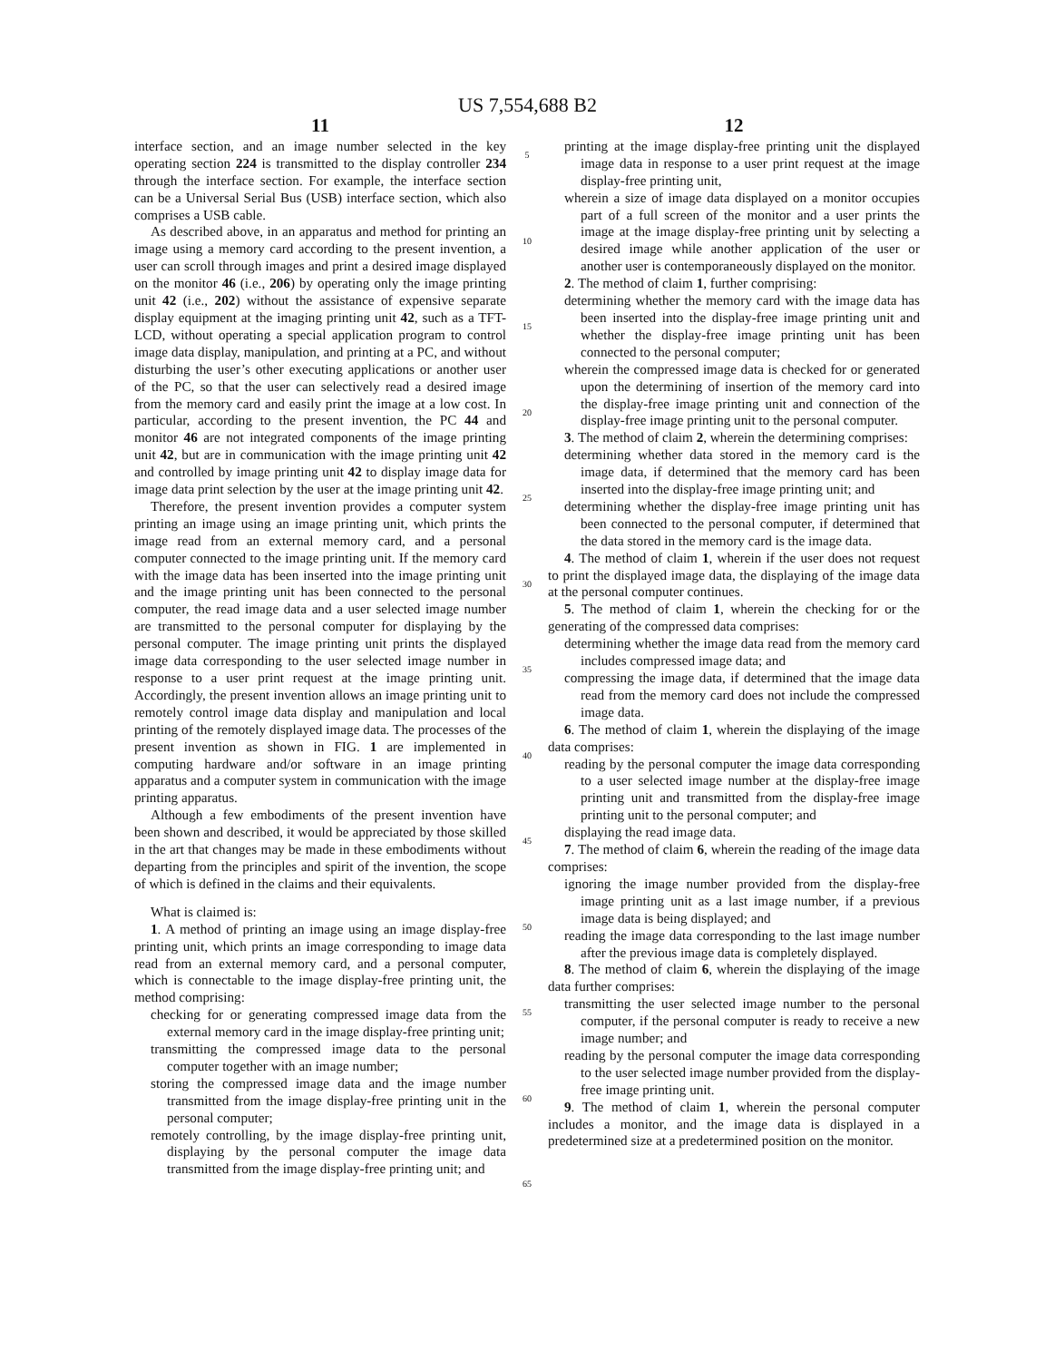US 7,554,688 B2
11
interface section, and an image number selected in the key operating section 224 is transmitted to the display controller 234 through the interface section. For example, the interface section can be a Universal Serial Bus (USB) interface section, which also comprises a USB cable.
As described above, in an apparatus and method for printing an image using a memory card according to the present invention, a user can scroll through images and print a desired image displayed on the monitor 46 (i.e., 206) by operating only the image printing unit 42 (i.e., 202) without the assistance of expensive separate display equipment at the imaging printing unit 42, such as a TFT-LCD, without operating a special application program to control image data display, manipulation, and printing at a PC, and without disturbing the user’s other executing applications or another user of the PC, so that the user can selectively read a desired image from the memory card and easily print the image at a low cost. In particular, according to the present invention, the PC 44 and monitor 46 are not integrated components of the image printing unit 42, but are in communication with the image printing unit 42 and controlled by image printing unit 42 to display image data for image data print selection by the user at the image printing unit 42.
Therefore, the present invention provides a computer system printing an image using an image printing unit, which prints the image read from an external memory card, and a personal computer connected to the image printing unit. If the memory card with the image data has been inserted into the image printing unit and the image printing unit has been connected to the personal computer, the read image data and a user selected image number are transmitted to the personal computer for displaying by the personal computer. The image printing unit prints the displayed image data corresponding to the user selected image number in response to a user print request at the image printing unit. Accordingly, the present invention allows an image printing unit to remotely control image data display and manipulation and local printing of the remotely displayed image data. The processes of the present invention as shown in FIG. 1 are implemented in computing hardware and/or software in an image printing apparatus and a computer system in communication with the image printing apparatus.
Although a few embodiments of the present invention have been shown and described, it would be appreciated by those skilled in the art that changes may be made in these embodiments without departing from the principles and spirit of the invention, the scope of which is defined in the claims and their equivalents.
What is claimed is:
1. A method of printing an image using an image display-free printing unit, which prints an image corresponding to image data read from an external memory card, and a personal computer, which is connectable to the image display-free printing unit, the method comprising:
checking for or generating compressed image data from the external memory card in the image display-free printing unit;
transmitting the compressed image data to the personal computer together with an image number;
storing the compressed image data and the image number transmitted from the image display-free printing unit in the personal computer;
remotely controlling, by the image display-free printing unit, displaying by the personal computer the image data transmitted from the image display-free printing unit; and
5
10
15
20
25
30
35
40
45
50
55
60
65
12
printing at the image display-free printing unit the displayed image data in response to a user print request at the image display-free printing unit,
wherein a size of image data displayed on a monitor occupies part of a full screen of the monitor and a user prints the image at the image display-free printing unit by selecting a desired image while another application of the user or another user is contemporaneously displayed on the monitor.
2. The method of claim 1, further comprising:
determining whether the memory card with the image data has been inserted into the display-free image printing unit and whether the display-free image printing unit has been connected to the personal computer;
wherein the compressed image data is checked for or generated upon the determining of insertion of the memory card into the display-free image printing unit and connection of the display-free image printing unit to the personal computer.
3. The method of claim 2, wherein the determining comprises:
determining whether data stored in the memory card is the image data, if determined that the memory card has been inserted into the display-free image printing unit; and
determining whether the display-free image printing unit has been connected to the personal computer, if determined that the data stored in the memory card is the image data.
4. The method of claim 1, wherein if the user does not request to print the displayed image data, the displaying of the image data at the personal computer continues.
5. The method of claim 1, wherein the checking for or the generating of the compressed data comprises:
determining whether the image data read from the memory card includes compressed image data; and
compressing the image data, if determined that the image data read from the memory card does not include the compressed image data.
6. The method of claim 1, wherein the displaying of the image data comprises:
reading by the personal computer the image data corresponding to a user selected image number at the display-free image printing unit and transmitted from the display-free image printing unit to the personal computer; and
displaying the read image data.
7. The method of claim 6, wherein the reading of the image data comprises:
ignoring the image number provided from the display-free image printing unit as a last image number, if a previous image data is being displayed; and
reading the image data corresponding to the last image number after the previous image data is completely displayed.
8. The method of claim 6, wherein the displaying of the image data further comprises:
transmitting the user selected image number to the personal computer, if the personal computer is ready to receive a new image number; and
reading by the personal computer the image data corresponding to the user selected image number provided from the display-free image printing unit.
9. The method of claim 1, wherein the personal computer includes a monitor, and the image data is displayed in a predetermined size at a predetermined position on the monitor.